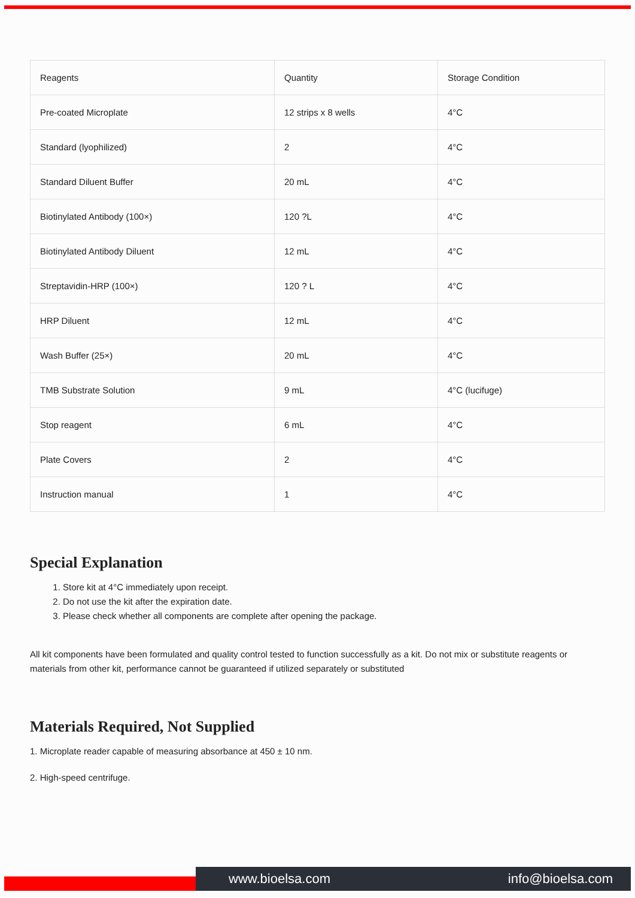| Reagents | Quantity | Storage Condition |
| Pre-coated Microplate | 12 strips x 8 wells | 4°C |
| Standard (lyophilized) | 2 | 4°C |
| Standard Diluent Buffer | 20 mL | 4°C |
| Biotinylated Antibody (100×) | 120 ?L | 4°C |
| Biotinylated Antibody Diluent | 12 mL | 4°C |
| Streptavidin-HRP (100×) | 120 ? L | 4°C |
| HRP Diluent | 12 mL | 4°C |
| Wash Buffer (25×) | 20 mL | 4°C |
| TMB Substrate Solution | 9 mL | 4°C (lucifuge) |
| Stop reagent | 6 mL | 4°C |
| Plate Covers | 2 | 4°C |
| Instruction manual | 1 | 4°C |
Special Explanation
1. Store kit at 4°C immediately upon receipt.
2. Do not use the kit after the expiration date.
3. Please check whether all components are complete after opening the package.
All kit components have been formulated and quality control tested to function successfully as a kit. Do not mix or substitute reagents or materials from other kit, performance cannot be guaranteed if utilized separately or substituted
Materials Required, Not Supplied
1. Microplate reader capable of measuring absorbance at 450 ± 10 nm.
2. High-speed centrifuge.
www.bioelsa.com info@bioelsa.com